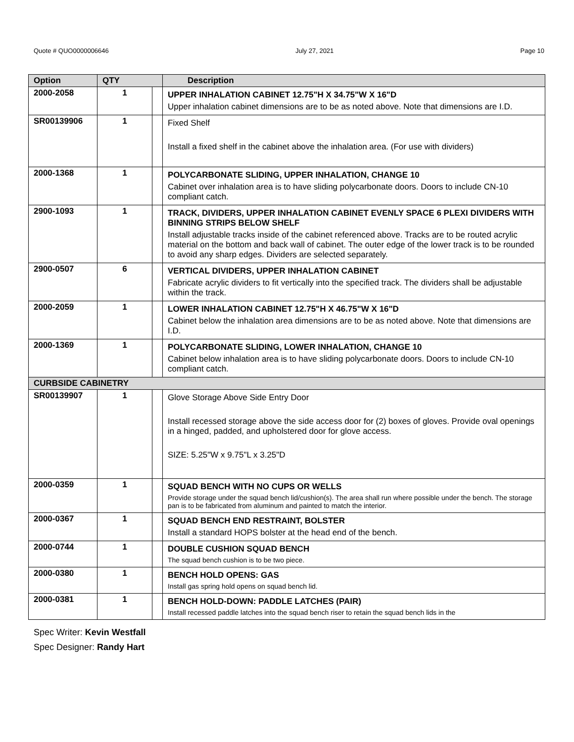Quote # QUO0000006646 July 27, 2021 Page 10
| Option | QTY | | Description |
| --- | --- | --- | --- |
| 2000-2058 | 1 | | UPPER INHALATION CABINET 12.75"H X 34.75"W X 16"D Upper inhalation cabinet dimensions are to be as noted above. Note that dimensions are I.D. |
| SR00139906 | 1 | | Fixed Shelf Install a fixed shelf in the cabinet above the inhalation area. (For use with dividers) |
| 2000-1368 | 1 | | POLYCARBONATE SLIDING, UPPER INHALATION, CHANGE 10 Cabinet over inhalation area is to have sliding polycarbonate doors. Doors to include CN-10 compliant catch. |
| 2900-1093 | 1 | | TRACK, DIVIDERS, UPPER INHALATION CABINET EVENLY SPACE 6 PLEXI DIVIDERS WITH BINNING STRIPS BELOW SHELF Install adjustable tracks inside of the cabinet referenced above. Tracks are to be routed acrylic material on the bottom and back wall of cabinet. The outer edge of the lower track is to be rounded to avoid any sharp edges. Dividers are selected separately. |
| 2900-0507 | 6 | | VERTICAL DIVIDERS, UPPER INHALATION CABINET Fabricate acrylic dividers to fit vertically into the specified track. The dividers shall be adjustable within the track. |
| 2000-2059 | 1 | | LOWER INHALATION CABINET 12.75"H X 46.75"W X 16"D Cabinet below the inhalation area dimensions are to be as noted above. Note that dimensions are I.D. |
| 2000-1369 | 1 | | POLYCARBONATE SLIDING, LOWER INHALATION, CHANGE 10 Cabinet below inhalation area is to have sliding polycarbonate doors. Doors to include CN-10 compliant catch. |
| CURBSIDE CABINETRY | | | |
| SR00139907 | 1 | | Glove Storage Above Side Entry Door Install recessed storage above the side access door for (2) boxes of gloves. Provide oval openings in a hinged, padded, and upholstered door for glove access. SIZE: 5.25"W x 9.75"L x 3.25"D |
| 2000-0359 | 1 | | SQUAD BENCH WITH NO CUPS OR WELLS Provide storage under the squad bench lid/cushion(s). The area shall run where possible under the bench. The storage pan is to be fabricated from aluminum and painted to match the interior. |
| 2000-0367 | 1 | | SQUAD BENCH END RESTRAINT, BOLSTER Install a standard HOPS bolster at the head end of the bench. |
| 2000-0744 | 1 | | DOUBLE CUSHION SQUAD BENCH The squad bench cushion is to be two piece. |
| 2000-0380 | 1 | | BENCH HOLD OPENS: GAS Install gas spring hold opens on squad bench lid. |
| 2000-0381 | 1 | | BENCH HOLD-DOWN: PADDLE LATCHES (PAIR) Install recessed paddle latches into the squad bench riser to retain the squad bench lids in the |
Spec Writer: Kevin Westfall
Spec Designer: Randy Hart